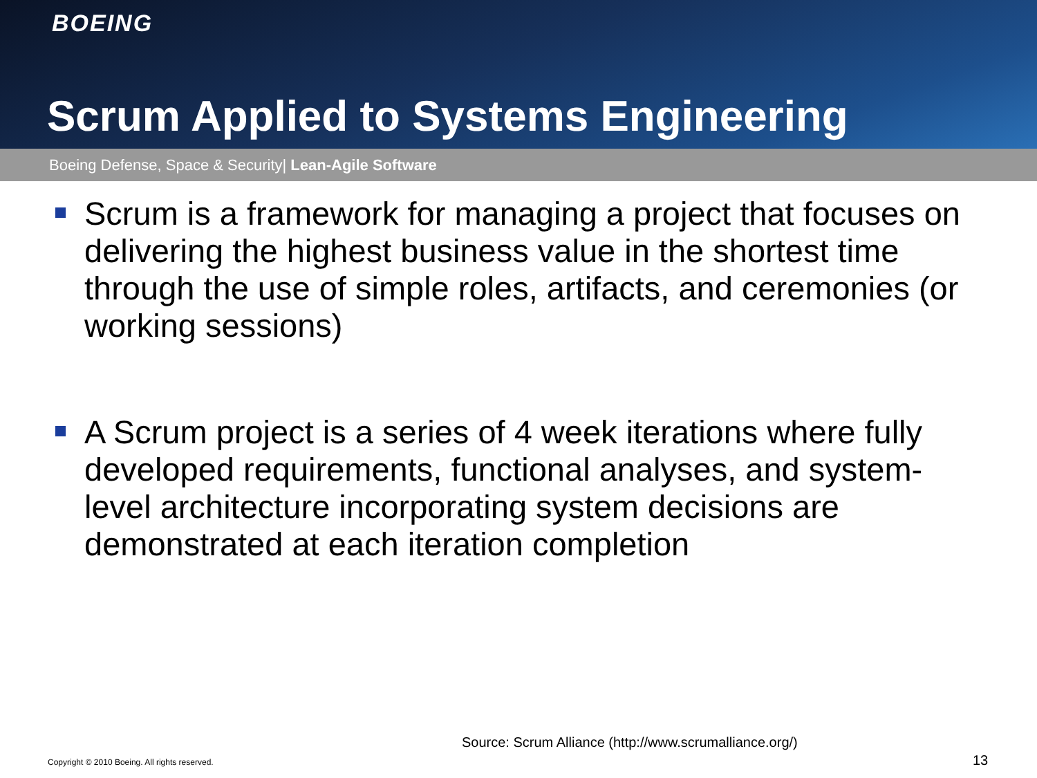BOEING
Scrum Applied to Systems Engineering
Boeing Defense, Space & Security| Lean-Agile Software
Scrum is a framework for managing a project that focuses on delivering the highest business value in the shortest time through the use of simple roles, artifacts, and ceremonies (or working sessions)
A Scrum project is a series of 4 week iterations where fully developed requirements, functional analyses, and system-level architecture incorporating system decisions are demonstrated at each iteration completion
Source: Scrum Alliance (http://www.scrumalliance.org/)
Copyright © 2010 Boeing. All rights reserved.
13